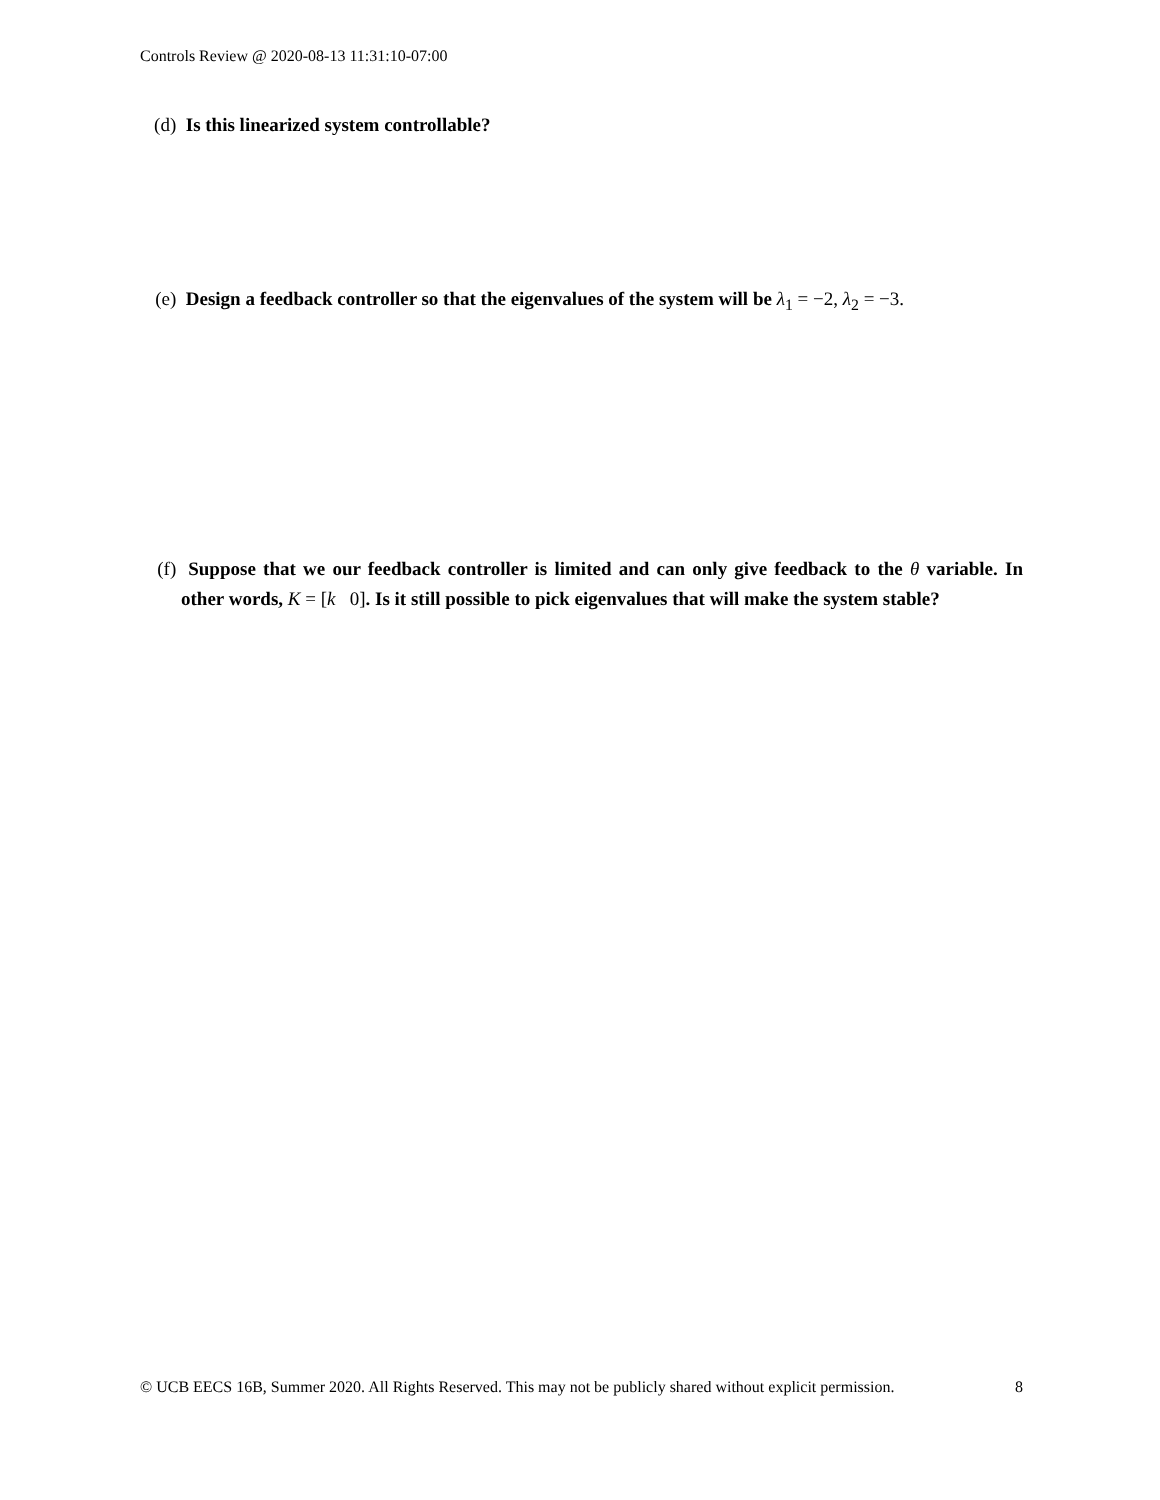Controls Review @ 2020-08-13 11:31:10-07:00
(d) Is this linearized system controllable?
(e) Design a feedback controller so that the eigenvalues of the system will be λ<sub>1</sub> = −2, λ<sub>2</sub> = −3.
(f) Suppose that we our feedback controller is limited and can only give feedback to the θ variable. In other words, K = [k 0]. Is it still possible to pick eigenvalues that will make the system stable?
© UCB EECS 16B, Summer 2020. All Rights Reserved. This may not be publicly shared without explicit permission. 8